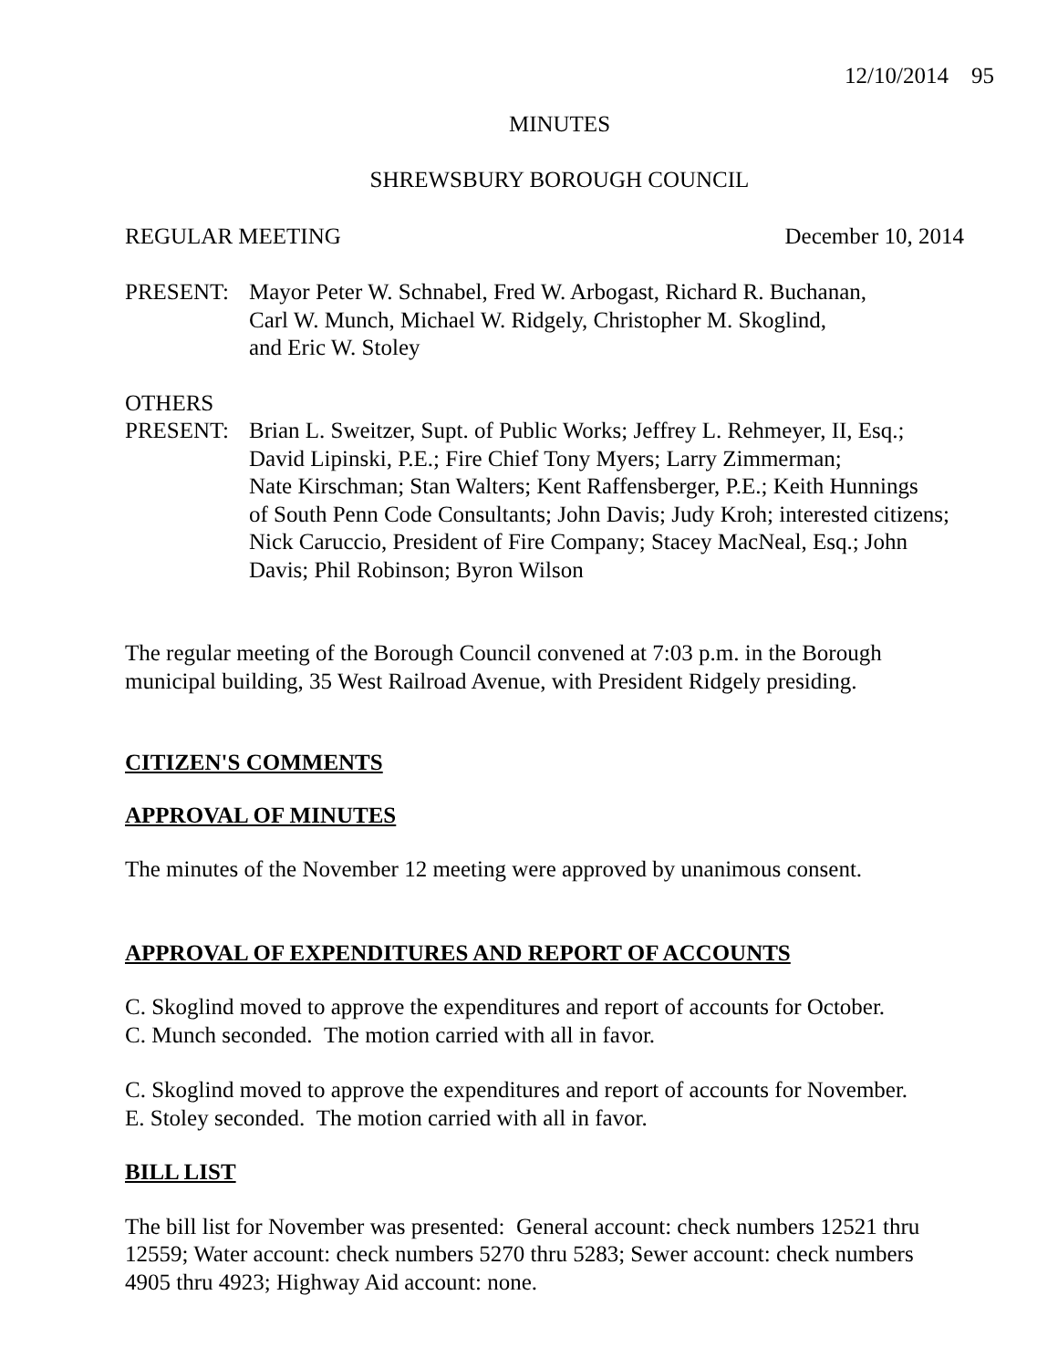12/10/2014 95
MINUTES
SHREWSBURY BOROUGH COUNCIL
REGULAR MEETING December 10, 2014
PRESENT: Mayor Peter W. Schnabel, Fred W. Arbogast, Richard R. Buchanan,
Carl W. Munch, Michael W. Ridgely, Christopher M. Skoglind,
and Eric W. Stoley
OTHERS
PRESENT: Brian L. Sweitzer, Supt. of Public Works; Jeffrey L. Rehmeyer, II, Esq.;
David Lipinski, P.E.; Fire Chief Tony Myers; Larry Zimmerman;
Nate Kirschman; Stan Walters; Kent Raffensberger, P.E.; Keith Hunnings
of South Penn Code Consultants; John Davis; Judy Kroh; interested citizens;
Nick Caruccio, President of Fire Company; Stacey MacNeal, Esq.; John
Davis; Phil Robinson; Byron Wilson
The regular meeting of the Borough Council convened at 7:03 p.m. in the Borough
municipal building, 35 West Railroad Avenue, with President Ridgely presiding.
CITIZEN'S COMMENTS
APPROVAL OF MINUTES
The minutes of the November 12 meeting were approved by unanimous consent.
APPROVAL OF EXPENDITURES AND REPORT OF ACCOUNTS
C. Skoglind moved to approve the expenditures and report of accounts for October.
C. Munch seconded. The motion carried with all in favor.
C. Skoglind moved to approve the expenditures and report of accounts for November.
E. Stoley seconded. The motion carried with all in favor.
BILL LIST
The bill list for November was presented: General account: check numbers 12521 thru
12559; Water account: check numbers 5270 thru 5283; Sewer account: check numbers
4905 thru 4923; Highway Aid account: none.